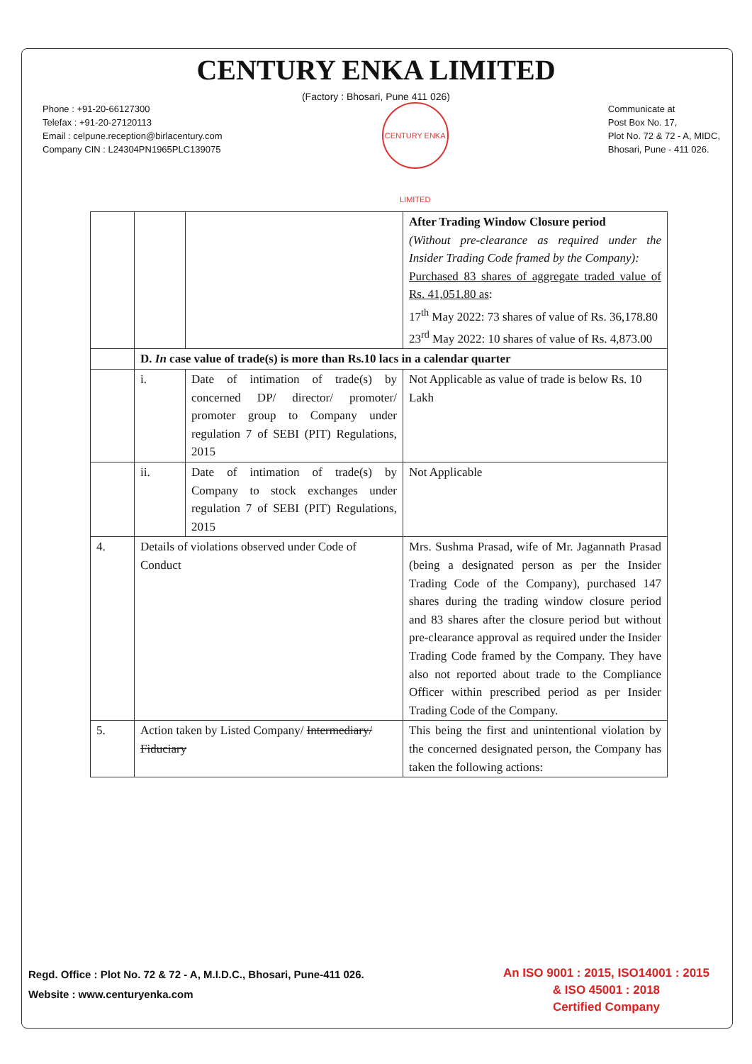CENTURY ENKA LIMITED
(Factory : Bhosari, Pune 411 026)
Phone : +91-20-66127300
Telefax : +91-20-27120113
Email : celpune.reception@birlacentury.com
Company CIN : L24304PN1965PLC139075
CENTURY ENKA LIMITED
Communicate at
Post Box No. 17,
Plot No. 72 & 72 - A, MIDC,
Bhosari, Pune - 411 026.
| | | | After Trading Window Closure period (Without pre-clearance as required under the Insider Trading Code framed by the Company): Purchased 83 shares of aggregate traded value of Rs. 41,051.80 as : 17<sup>th</sup> May 2022: 73 shares of value of Rs. 36,178.80 23<sup>rd</sup> May 2022: 10 shares of value of Rs. 4,873.00 |
| | D. In case value of trade(s) is more than Rs.10 lacs in a calendar quarter | | |
| | i. | Date of intimation of trade(s) by concerned DP/ director/ promoter/ promoter group to Company under regulation 7 of SEBI (PIT) Regulations, 2015 | Not Applicable as value of trade is below Rs. 10 Lakh |
| | ii. | Date of intimation of trade(s) by Company to stock exchanges under regulation 7 of SEBI (PIT) Regulations, 2015 | Not Applicable |
| 4. | Details of violations observed under Code of Conduct | | Mrs. Sushma Prasad, wife of Mr. Jagannath Prasad (being a designated person as per the Insider Trading Code of the Company), purchased 147 shares during the trading window closure period and 83 shares after the closure period but without pre-clearance approval as required under the Insider Trading Code framed by the Company. They have also not reported about trade to the Compliance Officer within prescribed period as per Insider Trading Code of the Company. |
| 5. | Action taken by Listed Company/ Intermediary/ Fiduciary | | This being the first and unintentional violation by the concerned designated person, the Company has taken the following actions: |
Regd. Office : Plot No. 72 & 72 - A, M.I.D.C., Bhosari, Pune-411 026.
Website : www.centuryenka.com
An ISO 9001 : 2015, ISO14001 : 2015
& ISO 45001 : 2018
Certified Company